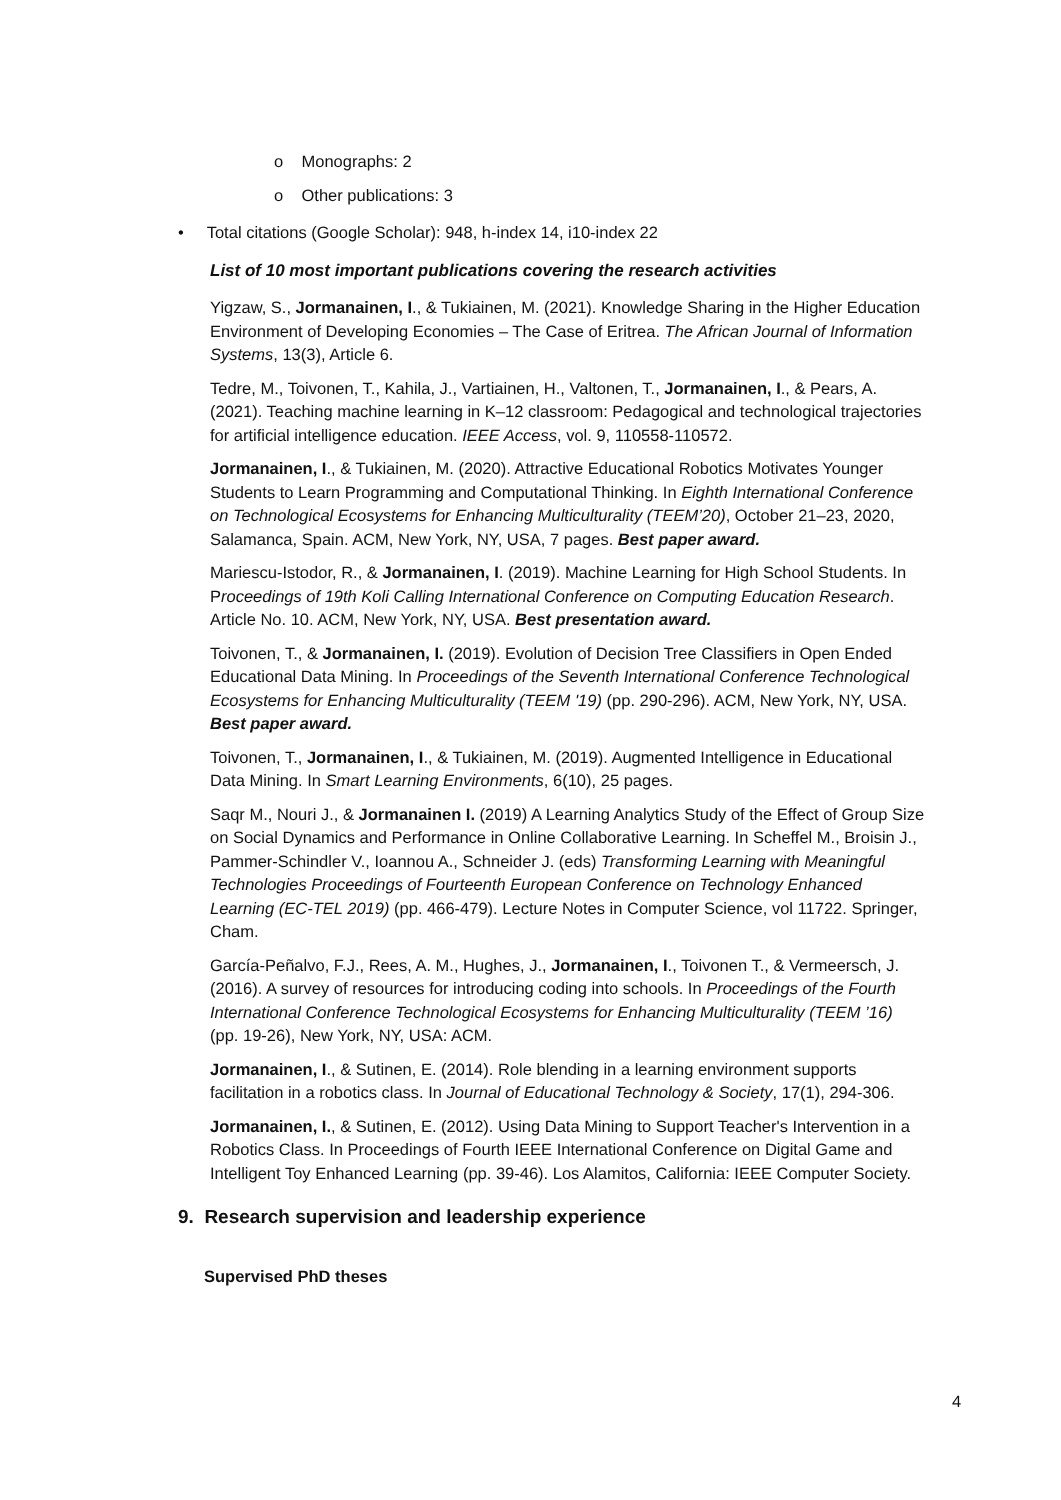o Monographs: 2
o Other publications: 3
• Total citations (Google Scholar): 948, h-index 14, i10-index 22
List of 10 most important publications covering the research activities
Yigzaw, S., Jormanainen, I., & Tukiainen, M. (2021). Knowledge Sharing in the Higher Education Environment of Developing Economies – The Case of Eritrea. The African Journal of Information Systems, 13(3), Article 6.
Tedre, M., Toivonen, T., Kahila, J., Vartiainen, H., Valtonen, T., Jormanainen, I., & Pears, A. (2021). Teaching machine learning in K–12 classroom: Pedagogical and technological trajectories for artificial intelligence education. IEEE Access, vol. 9, 110558-110572.
Jormanainen, I., & Tukiainen, M. (2020). Attractive Educational Robotics Motivates Younger Students to Learn Programming and Computational Thinking. In Eighth International Conference on Technological Ecosystems for Enhancing Multiculturality (TEEM’20), October 21–23, 2020, Salamanca, Spain. ACM, New York, NY, USA, 7 pages. Best paper award.
Mariescu-Istodor, R., & Jormanainen, I. (2019). Machine Learning for High School Students. In Proceedings of 19th Koli Calling International Conference on Computing Education Research. Article No. 10. ACM, New York, NY, USA. Best presentation award.
Toivonen, T., & Jormanainen, I. (2019). Evolution of Decision Tree Classifiers in Open Ended Educational Data Mining. In Proceedings of the Seventh International Conference Technological Ecosystems for Enhancing Multiculturality (TEEM '19) (pp. 290-296). ACM, New York, NY, USA. Best paper award.
Toivonen, T., Jormanainen, I., & Tukiainen, M. (2019). Augmented Intelligence in Educational Data Mining. In Smart Learning Environments, 6(10), 25 pages.
Saqr M., Nouri J., & Jormanainen I. (2019) A Learning Analytics Study of the Effect of Group Size on Social Dynamics and Performance in Online Collaborative Learning. In Scheffel M., Broisin J., Pammer-Schindler V., Ioannou A., Schneider J. (eds) Transforming Learning with Meaningful Technologies Proceedings of Fourteenth European Conference on Technology Enhanced Learning (EC-TEL 2019) (pp. 466-479). Lecture Notes in Computer Science, vol 11722. Springer, Cham.
García-Peñalvo, F.J., Rees, A. M., Hughes, J., Jormanainen, I., Toivonen T., & Vermeersch, J. (2016). A survey of resources for introducing coding into schools. In Proceedings of the Fourth International Conference Technological Ecosystems for Enhancing Multiculturality (TEEM ’16) (pp. 19-26), New York, NY, USA: ACM.
Jormanainen, I., & Sutinen, E. (2014). Role blending in a learning environment supports facilitation in a robotics class. In Journal of Educational Technology & Society, 17(1), 294-306.
Jormanainen, I., & Sutinen, E. (2012). Using Data Mining to Support Teacher's Intervention in a Robotics Class. In Proceedings of Fourth IEEE International Conference on Digital Game and Intelligent Toy Enhanced Learning (pp. 39-46). Los Alamitos, California: IEEE Computer Society.
9. Research supervision and leadership experience
Supervised PhD theses
4